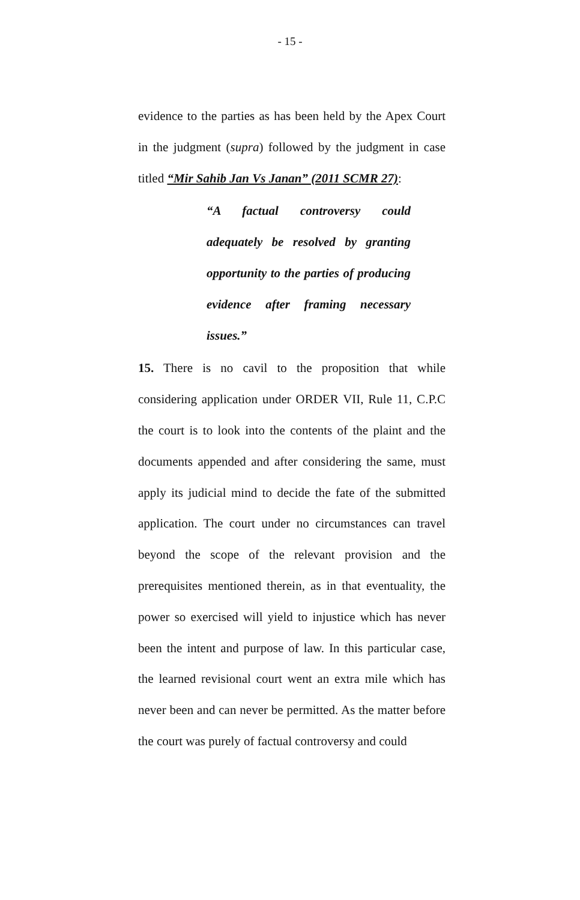- 15 -
evidence to the parties as has been held by the Apex Court in the judgment (supra) followed by the judgment in case titled “Mir Sahib Jan Vs Janan” (2011 SCMR 27):
“A factual controversy could adequately be resolved by granting opportunity to the parties of producing evidence after framing necessary issues.”
15. There is no cavil to the proposition that while considering application under ORDER VII, Rule 11, C.P.C the court is to look into the contents of the plaint and the documents appended and after considering the same, must apply its judicial mind to decide the fate of the submitted application. The court under no circumstances can travel beyond the scope of the relevant provision and the prerequisites mentioned therein, as in that eventuality, the power so exercised will yield to injustice which has never been the intent and purpose of law. In this particular case, the learned revisional court went an extra mile which has never been and can never be permitted. As the matter before the court was purely of factual controversy and could